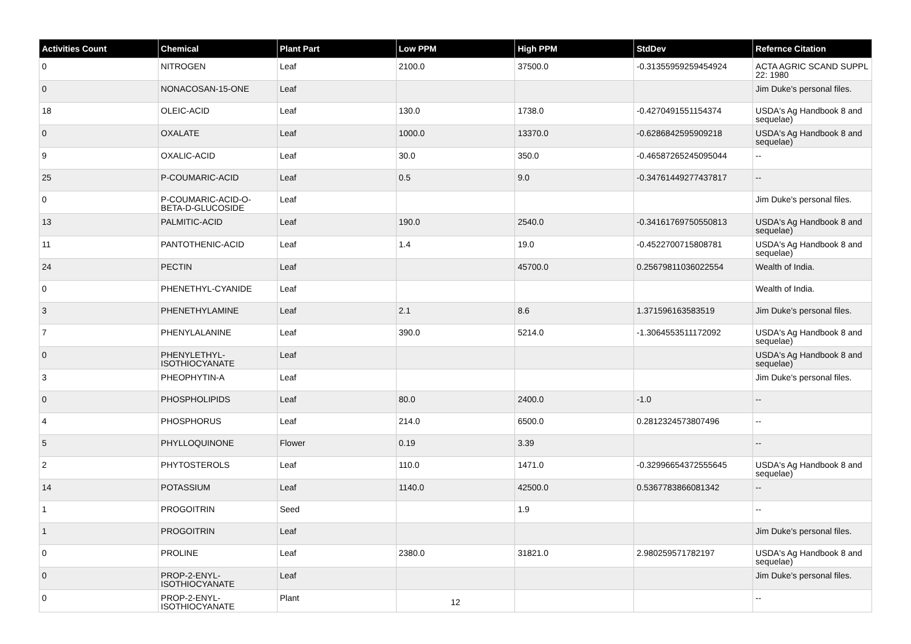| Activities Count | Chemical | Plant Part | Low PPM | High PPM | StdDev | Refernce Citation |
| --- | --- | --- | --- | --- | --- | --- |
| 0 | NITROGEN | Leaf | 2100.0 | 37500.0 | -0.31355959259454924 | ACTA AGRIC SCAND SUPPL 22: 1980 |
| 0 | NONACOSAN-15-ONE | Leaf | | | | Jim Duke's personal files. |
| 18 | OLEIC-ACID | Leaf | 130.0 | 1738.0 | -0.4270491551154374 | USDA's Ag Handbook 8 and sequelae) |
| 0 | OXALATE | Leaf | 1000.0 | 13370.0 | -0.6286842595909218 | USDA's Ag Handbook 8 and sequelae) |
| 9 | OXALIC-ACID | Leaf | 30.0 | 350.0 | -0.46587265245095044 | -- |
| 25 | P-COUMARIC-ACID | Leaf | 0.5 | 9.0 | -0.34761449277437817 | -- |
| 0 | P-COUMARIC-ACID-O-BETA-D-GLUCOSIDE | Leaf | | | | Jim Duke's personal files. |
| 13 | PALMITIC-ACID | Leaf | 190.0 | 2540.0 | -0.34161769750550813 | USDA's Ag Handbook 8 and sequelae) |
| 11 | PANTOTHENIC-ACID | Leaf | 1.4 | 19.0 | -0.4522700715808781 | USDA's Ag Handbook 8 and sequelae) |
| 24 | PECTIN | Leaf | | 45700.0 | 0.25679811036022554 | Wealth of India. |
| 0 | PHENETHYL-CYANIDE | Leaf | | | | Wealth of India. |
| 3 | PHENETHYLAMINE | Leaf | 2.1 | 8.6 | 1.371596163583519 | Jim Duke's personal files. |
| 7 | PHENYLALANINE | Leaf | 390.0 | 5214.0 | -1.3064553511172092 | USDA's Ag Handbook 8 and sequelae) |
| 0 | PHENYLETHYL-ISOTHIOCYANATE | Leaf | | | | USDA's Ag Handbook 8 and sequelae) |
| 3 | PHEOPHYTIN-A | Leaf | | | | Jim Duke's personal files. |
| 0 | PHOSPHOLIPIDS | Leaf | 80.0 | 2400.0 | -1.0 | -- |
| 4 | PHOSPHORUS | Leaf | 214.0 | 6500.0 | 0.2812324573807496 | -- |
| 5 | PHYLLOQUINONE | Flower | 0.19 | 3.39 | | -- |
| 2 | PHYTOSTEROLS | Leaf | 110.0 | 1471.0 | -0.32996654372555645 | USDA's Ag Handbook 8 and sequelae) |
| 14 | POTASSIUM | Leaf | 1140.0 | 42500.0 | 0.5367783866081342 | -- |
| 1 | PROGOITRIN | Seed | | 1.9 | | -- |
| 1 | PROGOITRIN | Leaf | | | | Jim Duke's personal files. |
| 0 | PROLINE | Leaf | 2380.0 | 31821.0 | 2.980259571782197 | USDA's Ag Handbook 8 and sequelae) |
| 0 | PROP-2-ENYL-ISOTHIOCYANATE | Leaf | | | | Jim Duke's personal files. |
| 0 | PROP-2-ENYL-ISOTHIOCYANATE | Plant | | | | -- |
12